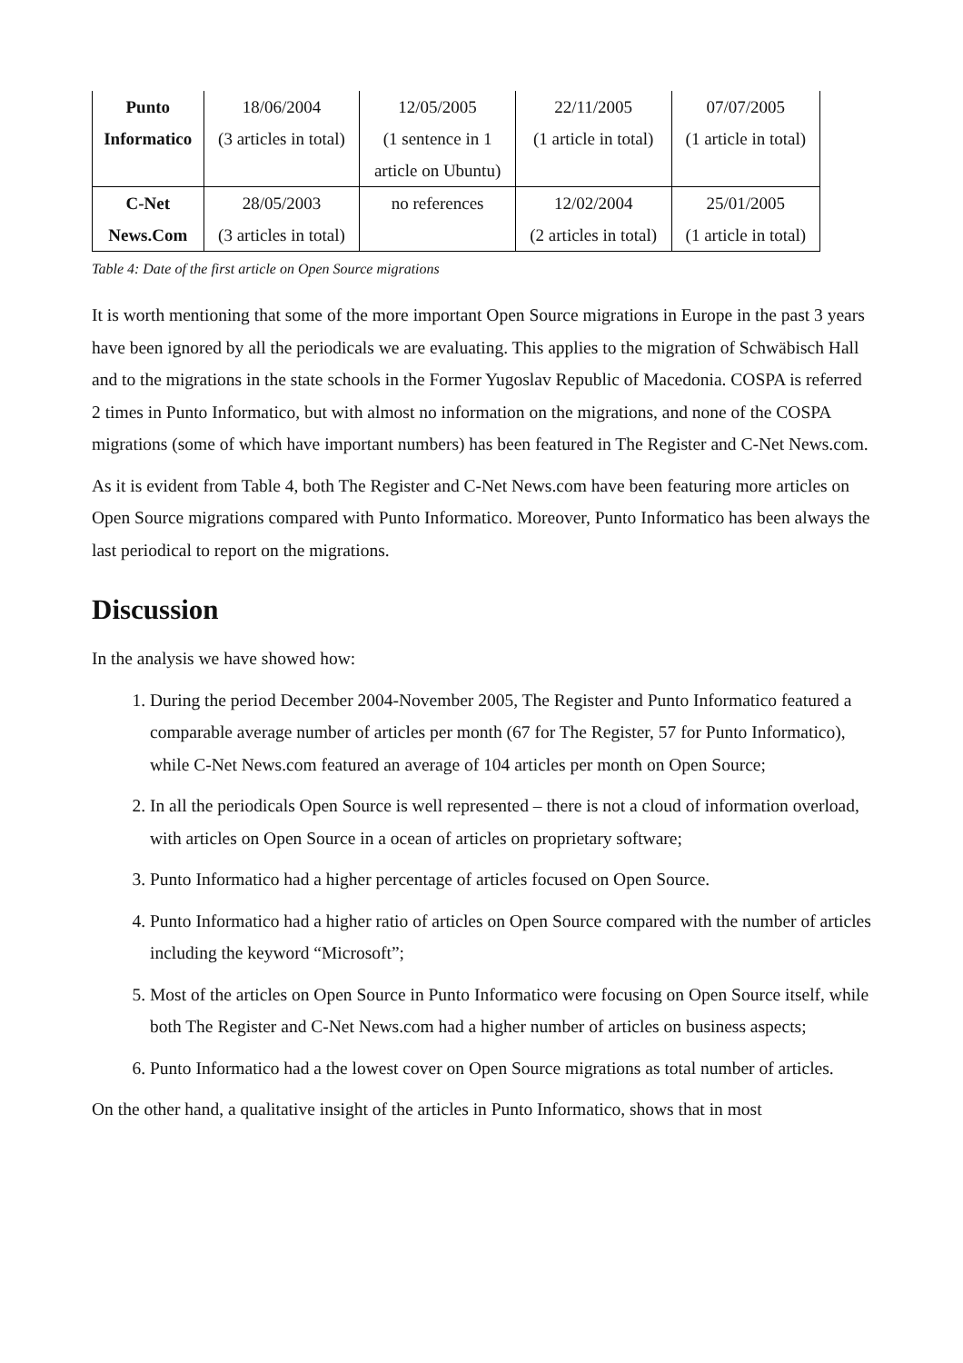| Punto Informatico | 18/06/2004 (3 articles in total) | 12/05/2005 (1 sentence in 1 article on Ubuntu) | 22/11/2005 (1 article in total) | 07/07/2005 (1 article in total) |
| C-Net News.Com | 28/05/2003 (3 articles in total) | no references | 12/02/2004 (2 articles in total) | 25/01/2005 (1 article in total) |
Table 4: Date of the first article on Open Source migrations
It is worth mentioning that some of the more important Open Source migrations in Europe in the past 3 years have been ignored by all the periodicals we are evaluating. This applies to the migration of Schwäbisch Hall and to the migrations in the state schools in the Former Yugoslav Republic of Macedonia. COSPA is referred 2 times in Punto Informatico, but with almost no information on the migrations, and none of the COSPA migrations (some of which have important numbers) has been featured in The Register and C-Net News.com.
As it is evident from Table 4, both The Register and C-Net News.com have been featuring more articles on Open Source migrations compared with Punto Informatico. Moreover, Punto Informatico has been always the last periodical to report on the migrations.
Discussion
In the analysis we have showed how:
1. During the period December 2004-November 2005, The Register and Punto Informatico featured a comparable average number of articles per month (67 for The Register, 57 for Punto Informatico), while C-Net News.com featured an average of 104 articles per month on Open Source;
2. In all the periodicals Open Source is well represented – there is not a cloud of information overload, with articles on Open Source in a ocean of articles on proprietary software;
3. Punto Informatico had a higher percentage of articles focused on Open Source.
4. Punto Informatico had a higher ratio of articles on Open Source compared with the number of articles including the keyword “Microsoft”;
5. Most of the articles on Open Source in Punto Informatico were focusing on Open Source itself, while both The Register and C-Net News.com had a higher number of articles on business aspects;
6. Punto Informatico had a the lowest cover on Open Source migrations as total number of articles.
On the other hand, a qualitative insight of the articles in Punto Informatico, shows that in most